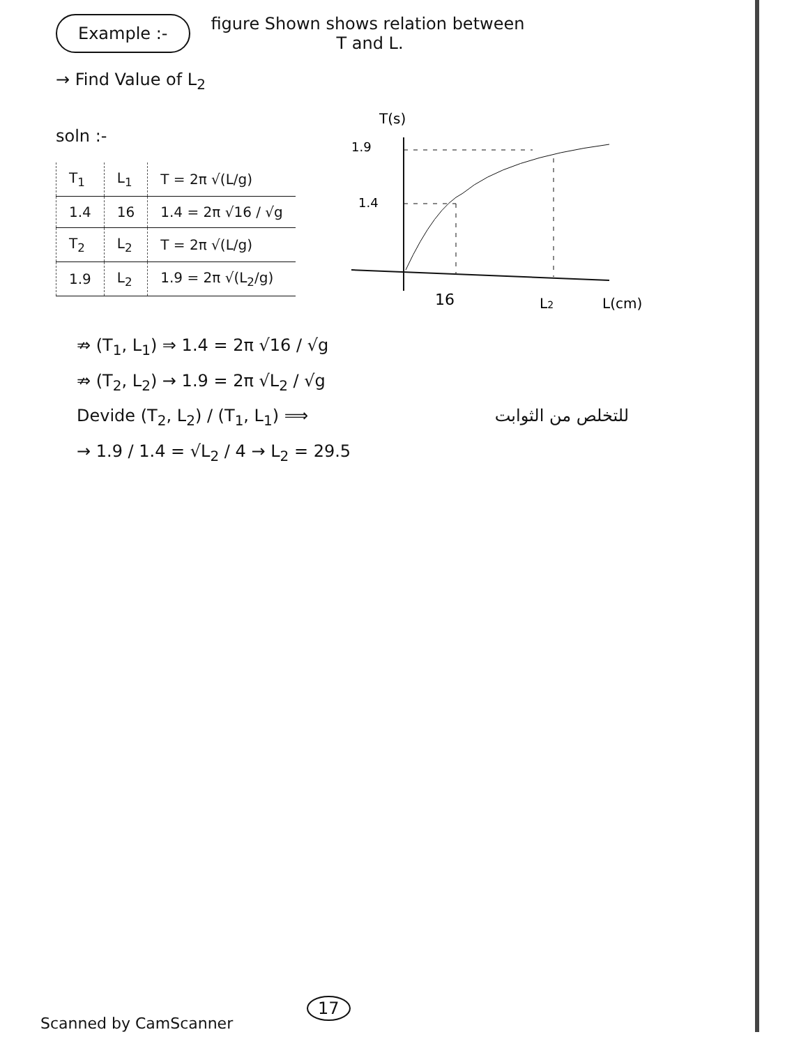Example :-
figure Shown shows relation between
T and L.
→ Find Value of L<sub>2</sub>
soln :-
| T<sub>1</sub> | L<sub>1</sub> | T = 2π √(L/g) |
| 1.4 | 16 | 1.4 = 2π √16 / √g |
| T<sub>2</sub> | L<sub>2</sub> | T = 2π √(L/g) |
| 1.9 | L<sub>2</sub> | 1.9 = 2π √(L<sub>2</sub>/g) |
T(s)
1.9
1.4
16
L2
L(cm)
⇏ (T<sub>1</sub>, L<sub>1</sub>) ⇒ 1.4 = 2π √16 / √g
⇏ (T<sub>2</sub>, L<sub>2</sub>) → 1.9 = 2π √L<sub>2</sub> / √g
Devide (T<sub>2</sub>, L<sub>2</sub>) / (T<sub>1</sub>, L<sub>1</sub>) ⟹ للتخلص من الثوابت
→ 1.9 / 1.4 = √L<sub>2</sub> / 4 → L<sub>2</sub> = 29.5
17
Scanned by CamScanner